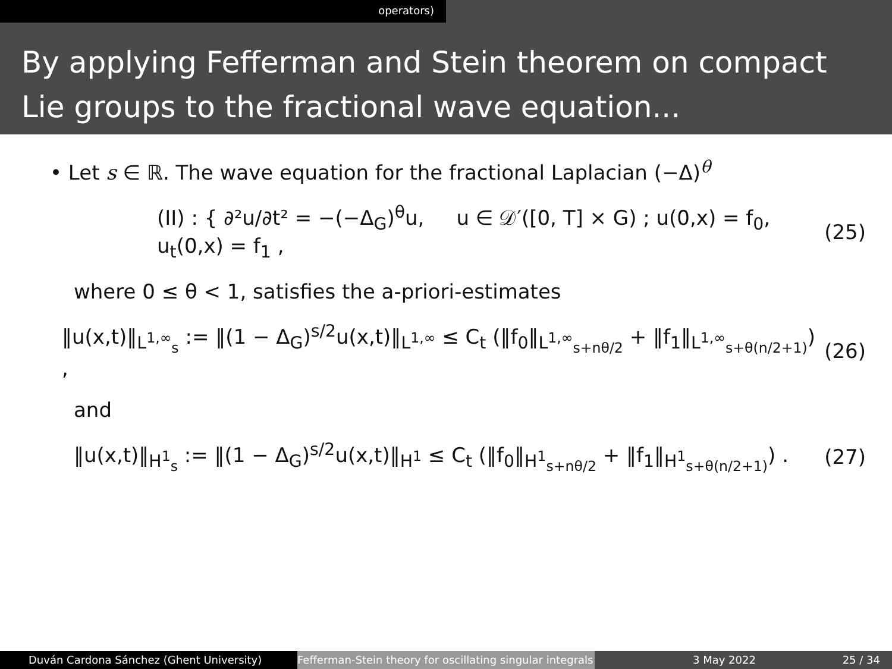operators)
By applying Fefferman and Stein theorem on compact Lie groups to the fractional wave equation...
• Let s ∈ ℝ. The wave equation for the fractional Laplacian (−Δ)<sup>θ</sup>
(II) : { ∂²u/∂t² = −(−Δ<sub>G</sub>)<sup>θ</sup>u, u ∈ 𝒟′([0, T] × G) ; u(0,x) = f<sub>0</sub>, u<sub>t</sub>(0,x) = f<sub>1</sub> , (25)
where 0 ≤ θ < 1, satisfies the a-priori-estimates
‖u(x,t)‖<sub>L<sup>1,∞</sup><sub>s</sub></sub> := ‖(1 − Δ<sub>G</sub>)<sup>s/2</sup>u(x,t)‖<sub>L<sup>1,∞</sup></sub> ≤ C<sub>t</sub> (‖f<sub>0</sub>‖<sub>L<sup>1,∞</sup><sub>s+nθ/2</sub></sub> + ‖f<sub>1</sub>‖<sub>L<sup>1,∞</sup><sub>s+θ(n/2+1)</sub></sub>) , (26)
and
‖u(x,t)‖<sub>H<sup>1</sup><sub>s</sub></sub> := ‖(1 − Δ<sub>G</sub>)<sup>s/2</sup>u(x,t)‖<sub>H<sup>1</sup></sub> ≤ C<sub>t</sub> (‖f<sub>0</sub>‖<sub>H<sup>1</sup><sub>s+nθ/2</sub></sub> + ‖f<sub>1</sub>‖<sub>H<sup>1</sup><sub>s+θ(n/2+1)</sub></sub>) . (27)
Duván Cardona Sánchez (Ghent University) Fefferman-Stein theory for oscillating singular integrals
3 May 2022 25 / 34